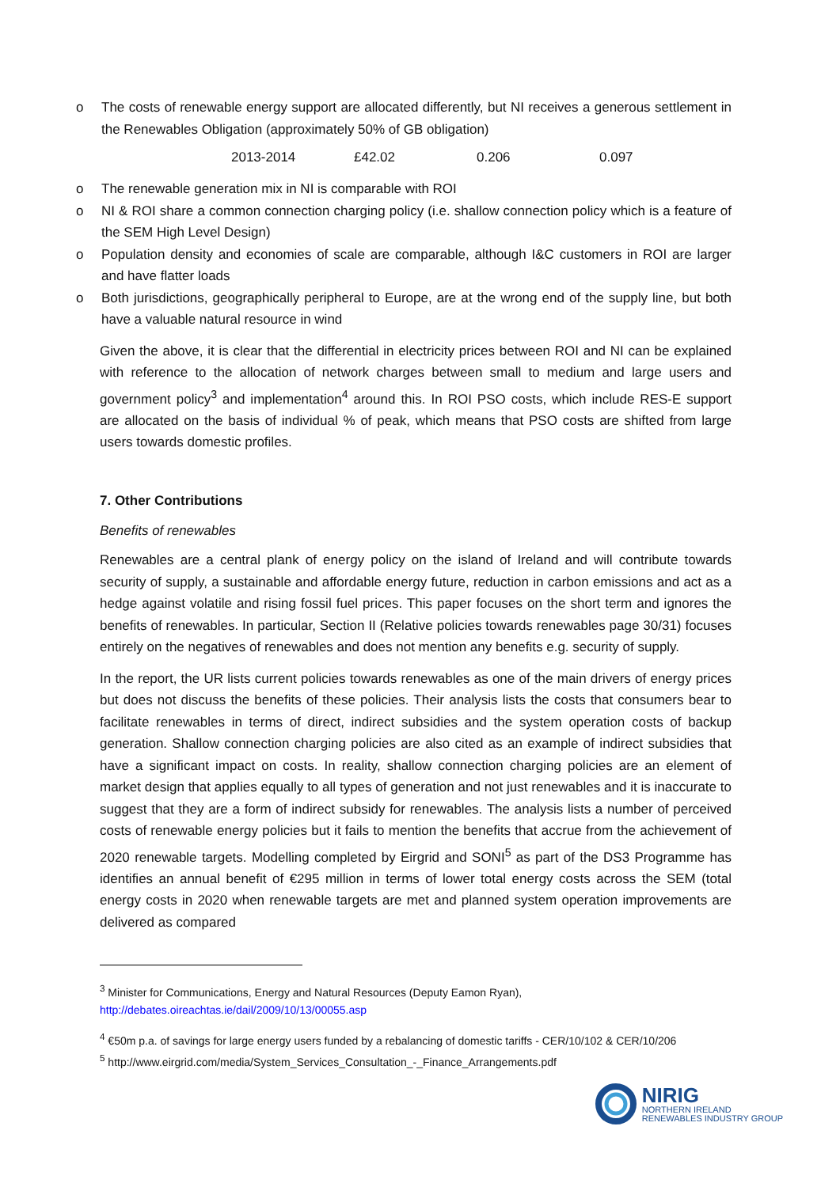o The costs of renewable energy support are allocated differently, but NI receives a generous settlement in the Renewables Obligation (approximately 50% of GB obligation)
| 2013-2014 | £42.02 | 0.206 | 0.097 |
o The renewable generation mix in NI is comparable with ROI
o NI & ROI share a common connection charging policy (i.e. shallow connection policy which is a feature of the SEM High Level Design)
o Population density and economies of scale are comparable, although I&C customers in ROI are larger and have flatter loads
o Both jurisdictions, geographically peripheral to Europe, are at the wrong end of the supply line, but both have a valuable natural resource in wind
Given the above, it is clear that the differential in electricity prices between ROI and NI can be explained with reference to the allocation of network charges between small to medium and large users and government policy<sup>3</sup> and implementation<sup>4</sup> around this. In ROI PSO costs, which include RES-E support are allocated on the basis of individual % of peak, which means that PSO costs are shifted from large users towards domestic profiles.
7. Other Contributions
Benefits of renewables
Renewables are a central plank of energy policy on the island of Ireland and will contribute towards security of supply, a sustainable and affordable energy future, reduction in carbon emissions and act as a hedge against volatile and rising fossil fuel prices. This paper focuses on the short term and ignores the benefits of renewables. In particular, Section II (Relative policies towards renewables page 30/31) focuses entirely on the negatives of renewables and does not mention any benefits e.g. security of supply.
In the report, the UR lists current policies towards renewables as one of the main drivers of energy prices but does not discuss the benefits of these policies. Their analysis lists the costs that consumers bear to facilitate renewables in terms of direct, indirect subsidies and the system operation costs of backup generation. Shallow connection charging policies are also cited as an example of indirect subsidies that have a significant impact on costs. In reality, shallow connection charging policies are an element of market design that applies equally to all types of generation and not just renewables and it is inaccurate to suggest that they are a form of indirect subsidy for renewables. The analysis lists a number of perceived costs of renewable energy policies but it fails to mention the benefits that accrue from the achievement of 2020 renewable targets. Modelling completed by Eirgrid and SONI<sup>5</sup> as part of the DS3 Programme has identifies an annual benefit of €295 million in terms of lower total energy costs across the SEM (total energy costs in 2020 when renewable targets are met and planned system operation improvements are delivered as compared
<sup>3</sup> Minister for Communications, Energy and Natural Resources (Deputy Eamon Ryan),
http://debates.oireachtas.ie/dail/2009/10/13/00055.asp
<sup>4</sup> €50m p.a. of savings for large energy users funded by a rebalancing of domestic tariffs - CER/10/102 & CER/10/206
<sup>5</sup> http://www.eirgrid.com/media/System_Services_Consultation_-_Finance_Arrangements.pdf
NIRIG
NORTHERN IRELAND
RENEWABLES INDUSTRY GROUP